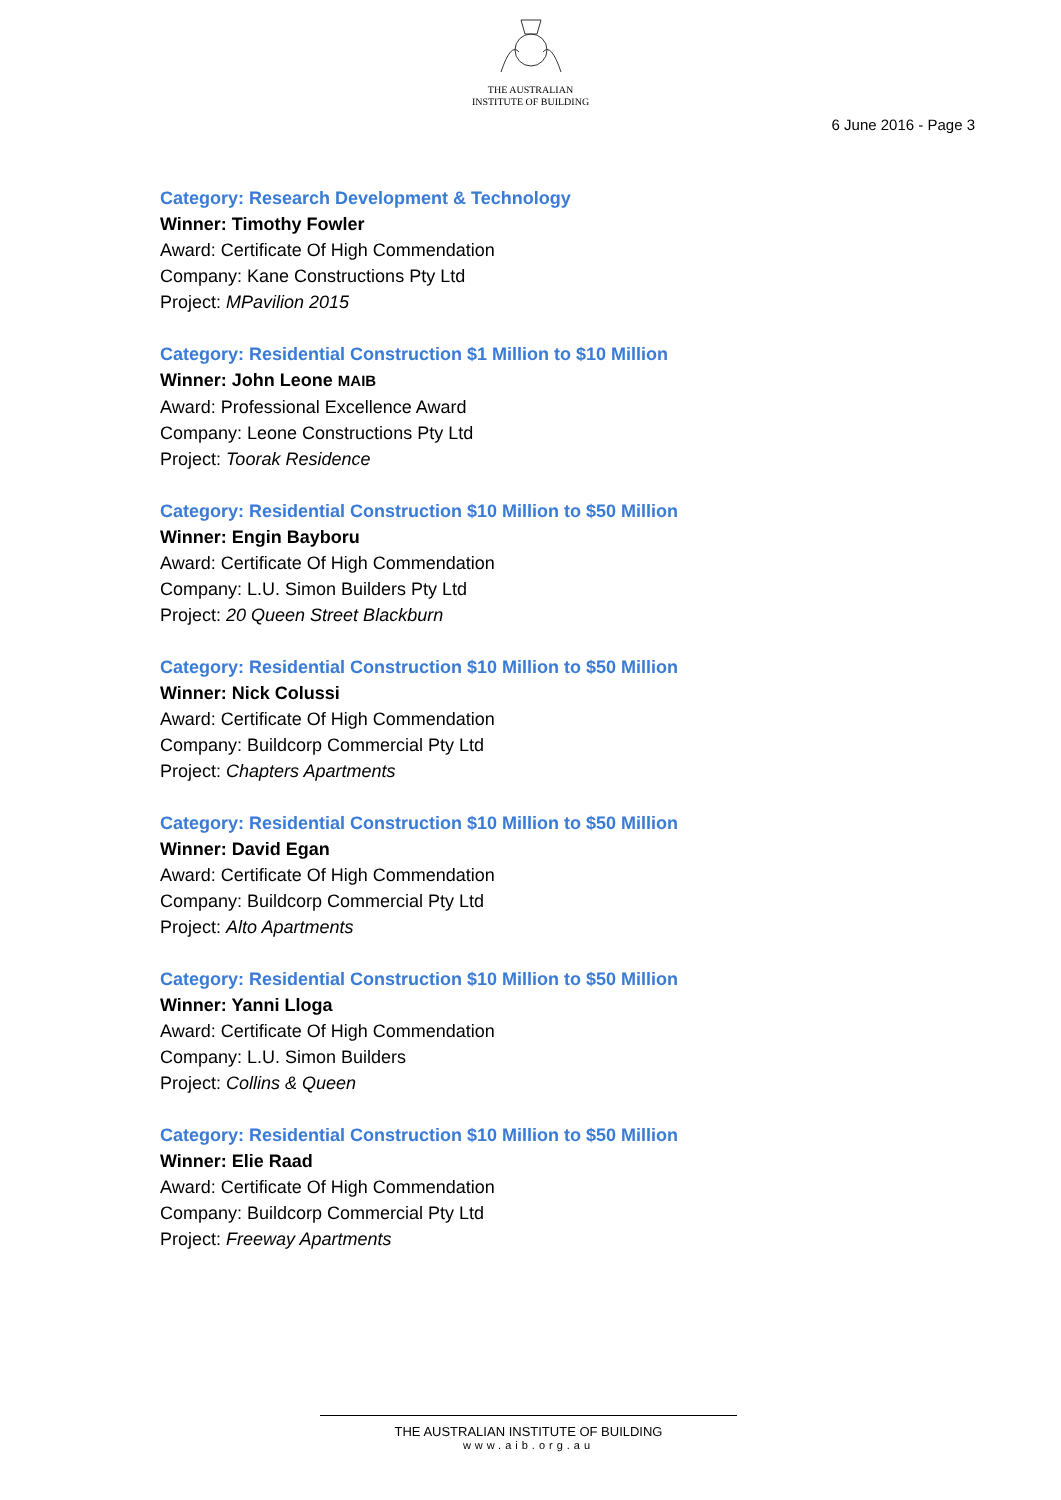THE AUSTRALIAN
INSTITUTE OF BUILDING
6 June 2016 - Page 3
Category: Research Development & Technology
Winner: Timothy Fowler
Award: Certificate Of High Commendation
Company: Kane Constructions Pty Ltd
Project: MPavilion 2015
Category: Residential Construction $1 Million to $10 Million
Winner: John Leone MAIB
Award: Professional Excellence Award
Company: Leone Constructions Pty Ltd
Project: Toorak Residence
Category: Residential Construction $10 Million to $50 Million
Winner: Engin Bayboru
Award: Certificate Of High Commendation
Company: L.U. Simon Builders Pty Ltd
Project: 20 Queen Street Blackburn
Category: Residential Construction $10 Million to $50 Million
Winner: Nick Colussi
Award: Certificate Of High Commendation
Company: Buildcorp Commercial Pty Ltd
Project: Chapters Apartments
Category: Residential Construction $10 Million to $50 Million
Winner: David Egan
Award: Certificate Of High Commendation
Company: Buildcorp Commercial Pty Ltd
Project: Alto Apartments
Category: Residential Construction $10 Million to $50 Million
Winner: Yanni Lloga
Award: Certificate Of High Commendation
Company: L.U. Simon Builders
Project: Collins & Queen
Category: Residential Construction $10 Million to $50 Million
Winner: Elie Raad
Award: Certificate Of High Commendation
Company: Buildcorp Commercial Pty Ltd
Project: Freeway Apartments
THE AUSTRALIAN INSTITUTE OF BUILDING
www.aib.org.au